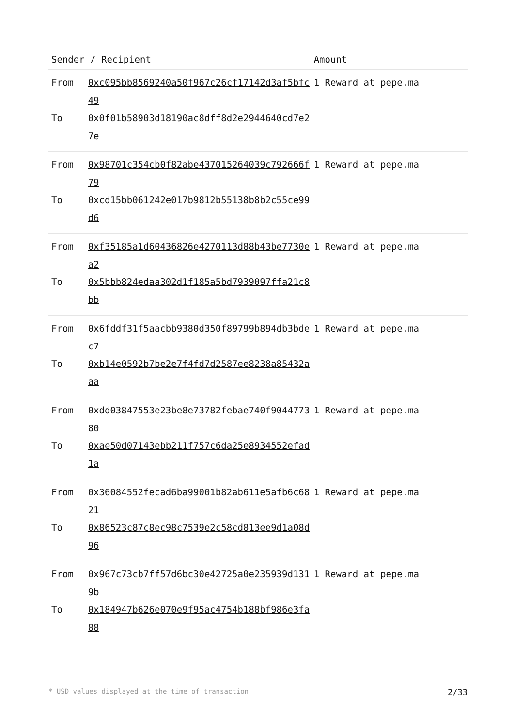| Sender / Recipient | | Amount |
| --- | --- | --- |
| From | 0xc095bb8569240a50f967c26cf17142d3af5bfc49 | 1 Reward at pepe.ma |
| To | 0x0f01b58903d18190ac8dff8d2e2944640cd7e27e | |
| From | 0x98701c354cb0f82abe437015264039c792666f79 | 1 Reward at pepe.ma |
| To | 0xcd15bb061242e017b9812b55138b8b2c55ce99d6 | |
| From | 0xf35185a1d60436826e4270113d88b43be7730ea2 | 1 Reward at pepe.ma |
| To | 0x5bbb824edaa302d1f185a5bd7939097ffa21c8bb | |
| From | 0x6fddf31f5aacbb9380d350f89799b894db3bdec7 | 1 Reward at pepe.ma |
| To | 0xb14e0592b7be2e7f4fd7d2587ee8238a85432aaa | |
| From | 0xdd03847553e23be8e73782febae740f904477380 | 1 Reward at pepe.ma |
| To | 0xae50d07143ebb211f757c6da25e8934552efad1a | |
| From | 0x36084552fecad6ba99001b82ab611e5afb6c6821 | 1 Reward at pepe.ma |
| To | 0x86523c87c8ec98c7539e2c58cd813ee9d1a08d96 | |
| From | 0x967c73cb7ff57d6bc30e42725a0e235939d1319b | 1 Reward at pepe.ma |
| To | 0x184947b626e070e9f95ac4754b188bf986e3fa88 | |
* USD values displayed at the time of transaction 2/33